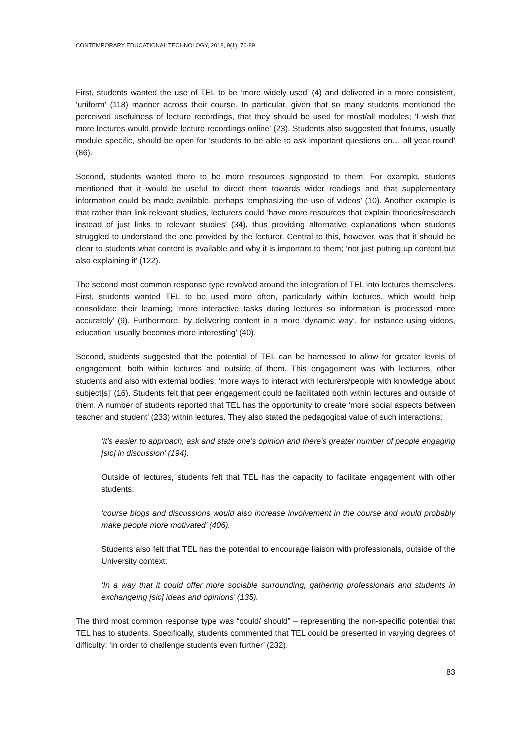CONTEMPORARY EDUCATIONAL TECHNOLOGY, 2018, 9(1), 76-89
First, students wanted the use of TEL to be ‘more widely used’ (4) and delivered in a more consistent, ‘uniform’ (118) manner across their course. In particular, given that so many students mentioned the perceived usefulness of lecture recordings, that they should be used for most/all modules; ‘I wish that more lectures would provide lecture recordings online’ (23). Students also suggested that forums, usually module specific, should be open for ‘students to be able to ask important questions on… all year round’ (86).
Second, students wanted there to be more resources signposted to them. For example, students mentioned that it would be useful to direct them towards wider readings and that supplementary information could be made available, perhaps ‘emphasizing the use of videos’ (10). Another example is that rather than link relevant studies, lecturers could ‘have more resources that explain theories/research instead of just links to relevant studies’ (34), thus providing alternative explanations when students struggled to understand the one provided by the lecturer. Central to this, however, was that it should be clear to students what content is available and why it is important to them; ‘not just putting up content but also explaining it’ (122).
The second most common response type revolved around the integration of TEL into lectures themselves. First, students wanted TEL to be used more often, particularly within lectures, which would help consolidate their learning; ‘more interactive tasks during lectures so information is processed more accurately’ (9). Furthermore, by delivering content in a more ‘dynamic way’, for instance using videos, education ‘usually becomes more interesting’ (40).
Second, students suggested that the potential of TEL can be harnessed to allow for greater levels of engagement, both within lectures and outside of them. This engagement was with lecturers, other students and also with external bodies; ‘more ways to interact with lecturers/people with knowledge about subject[s]’ (16). Students felt that peer engagement could be facilitated both within lectures and outside of them. A number of students reported that TEL has the opportunity to create ‘more social aspects between teacher and student’ (233) within lectures. They also stated the pedagogical value of such interactions:
‘it's easier to approach, ask and state one's opinion and there's greater number of people engaging [sic] in discussion’ (194).
Outside of lectures, students felt that TEL has the capacity to facilitate engagement with other students:
‘course blogs and discussions would also increase involvement in the course and would probably make people more motivated’ (406).
Students also felt that TEL has the potential to encourage liaison with professionals, outside of the University context:
‘In a way that it could offer more sociable surrounding, gathering professionals and students in exchangeing [sic] ideas and opinions’ (135).
The third most common response type was “could/ should” – representing the non-specific potential that TEL has to students. Specifically, students commented that TEL could be presented in varying degrees of difficulty; ‘in order to challenge students even further’ (232).
83